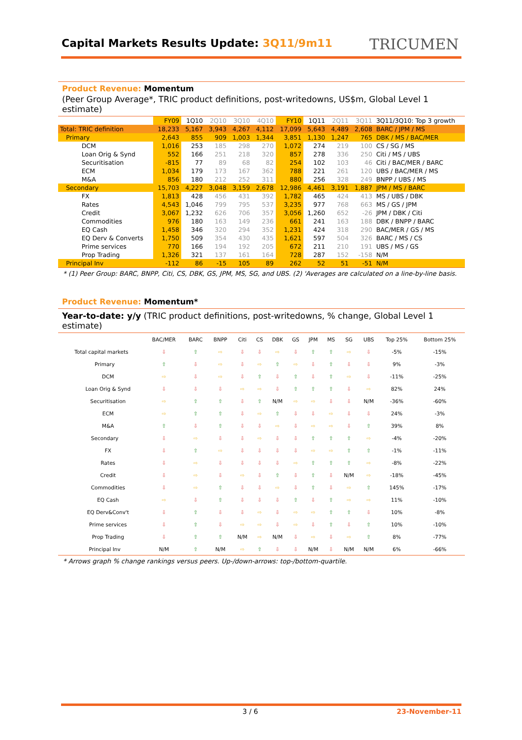Capital Markets Results Update: 3Q11/9m11
TRICUMEN
Product Revenue: Momentum
(Peer Group Average*, TRIC product definitions, post-writedowns, US$m, Global Level 1 estimate)
| | FY09 | 1Q10 | 2Q10 | 3Q10 | 4Q10 | FY10 | 1Q11 | 2Q11 | 3Q11 | 3Q11/3Q10: Top 3 growth |
| --- | --- | --- | --- | --- | --- | --- | --- | --- | --- | --- |
| Total: TRIC definition | 18,233 | 5,167 | 3,943 | 4,267 | 4,112 | 17,099 | 5,643 | 4,489 | 2,608 | BARC / JPM / MS |
| Primary | 2,643 | 855 | 909 | 1,003 | 1,344 | 3,851 | 1,130 | 1,247 | 765 | DBK / MS / BAC/MER |
| DCM | 1,016 | 253 | 185 | 298 | 270 | 1,072 | 274 | 219 | 100 | CS / SG / MS |
| Loan Orig & Synd | 552 | 166 | 251 | 218 | 320 | 857 | 278 | 336 | 250 | Citi / MS / UBS |
| Securitisation | -815 | 77 | 89 | 68 | 82 | 254 | 102 | 103 | 46 | Citi / BAC/MER / BARC |
| ECM | 1,034 | 179 | 173 | 167 | 362 | 788 | 221 | 261 | 120 | UBS / BAC/MER / MS |
| M&A | 856 | 180 | 212 | 252 | 311 | 880 | 256 | 328 | 249 | BNPP / UBS / MS |
| Secondary | 15,703 | 4,227 | 3,048 | 3,159 | 2,678 | 12,986 | 4,461 | 3,191 | 1,887 | JPM / MS / BARC |
| FX | 1,813 | 428 | 456 | 431 | 392 | 1,782 | 465 | 424 | 413 | MS / UBS / DBK |
| Rates | 4,543 | 1,046 | 799 | 795 | 537 | 3,235 | 977 | 768 | 663 | MS / GS / JPM |
| Credit | 3,067 | 1,232 | 626 | 706 | 357 | 3,056 | 1,260 | 652 | -26 | JPM / DBK / Citi |
| Commodities | 976 | 180 | 163 | 149 | 236 | 661 | 241 | 163 | 188 | DBK / BNPP / BARC |
| EQ Cash | 1,458 | 346 | 320 | 294 | 352 | 1,231 | 424 | 318 | 290 | BAC/MER / GS / MS |
| EQ Derv & Converts | 1,750 | 509 | 354 | 430 | 435 | 1,621 | 597 | 504 | 326 | BARC / MS / CS |
| Prime services | 770 | 166 | 194 | 192 | 205 | 672 | 211 | 210 | 191 | UBS / MS / GS |
| Prop Trading | 1,326 | 321 | 137 | 161 | 164 | 728 | 287 | 152 | -158 | N/M |
| Principal Inv | -112 | 86 | -15 | 105 | 89 | 262 | 52 | 51 | -51 | N/M |
* (1) Peer Group: BARC, BNPP, Citi, CS, DBK, GS, JPM, MS, SG, and UBS. (2) 'Averages are calculated on a line-by-line basis.
Product Revenue: Momentum*
Year-to-date: y/y (TRIC product definitions, post-writedowns, % change, Global Level 1 estimate)
| | BAC/MER | BARC | BNPP | Citi | CS | DBK | GS | JPM | MS | SG | UBS | Top 25% | Bottom 25% |
| --- | --- | --- | --- | --- | --- | --- | --- | --- | --- | --- | --- | --- | --- |
| Total capital markets | ⇩ | ⇧ | ⇨ | ⇩ | ⇩ | ⇨ | ⇩ | ⇧ | ⇧ | ⇨ | ⇩ | -5% | -15% |
| Primary | ⇧ | ⇩ | ⇨ | ⇩ | ⇨ | ⇧ | ⇨ | ⇩ | ⇧ | ⇩ | ⇩ | 9% | -3% |
| DCM | ⇨ | ⇩ | ⇨ | ⇩ | ⇧ | ⇩ | ⇧ | ⇩ | ⇧ | ⇨ | ⇩ | -11% | -25% |
| Loan Orig & Synd | ⇩ | ⇩ | ⇩ | ⇨ | ⇨ | ⇩ | ⇧ | ⇧ | ⇧ | ⇩ | ⇨ | 82% | 24% |
| Securitisation | ⇨ | ⇧ | ⇧ | ⇩ | ⇧ | N/M | ⇨ | ⇨ | ⇩ | ⇩ | N/M | -36% | -60% |
| ECM | ⇨ | ⇧ | ⇧ | ⇩ | ⇨ | ⇧ | ⇩ | ⇩ | ⇨ | ⇩ | ⇩ | 24% | -3% |
| M&A | ⇧ | ⇩ | ⇧ | ⇩ | ⇩ | ⇨ | ⇩ | ⇨ | ⇨ | ⇩ | ⇧ | 39% | 8% |
| Secondary | ⇩ | ⇨ | ⇩ | ⇩ | ⇨ | ⇩ | ⇩ | ⇧ | ⇧ | ⇧ | ⇨ | -4% | -20% |
| FX | ⇩ | ⇧ | ⇨ | ⇩ | ⇩ | ⇩ | ⇩ | ⇨ | ⇨ | ⇧ | ⇧ | -1% | -11% |
| Rates | ⇩ | ⇨ | ⇩ | ⇩ | ⇩ | ⇩ | ⇨ | ⇧ | ⇧ | ⇧ | ⇨ | -8% | -22% |
| Credit | ⇩ | ⇨ | ⇩ | ⇨ | ⇩ | ⇧ | ⇩ | ⇧ | ⇩ | N/M | ⇨ | -18% | -45% |
| Commodities | ⇩ | ⇨ | ⇧ | ⇩ | ⇩ | ⇨ | ⇩ | ⇧ | ⇩ | ⇨ | ⇧ | 145% | -17% |
| EQ Cash | ⇨ | ⇩ | ⇧ | ⇩ | ⇩ | ⇩ | ⇧ | ⇩ | ⇧ | ⇨ | ⇨ | 11% | -10% |
| EQ Derv&Conv't | ⇩ | ⇧ | ⇩ | ⇩ | ⇨ | ⇩ | ⇨ | ⇨ | ⇧ | ⇧ | ⇩ | 10% | -8% |
| Prime services | ⇩ | ⇧ | ⇩ | ⇨ | ⇨ | ⇩ | ⇨ | ⇩ | ⇧ | ⇩ | ⇧ | 10% | -10% |
| Prop Trading | ⇩ | ⇧ | ⇧ | N/M | ⇨ | N/M | ⇩ | ⇨ | ⇩ | ⇨ | ⇧ | 8% | -77% |
| Principal Inv | N/M | ⇧ | N/M | ⇨ | ⇧ | ⇩ | ⇩ | N/M | ⇩ | N/M | N/M | 6% | -66% |
* Arrows graph % change rankings versus peers. Up-/down-arrows: top-/bottom-quartile.
3 / 6 23-November-11